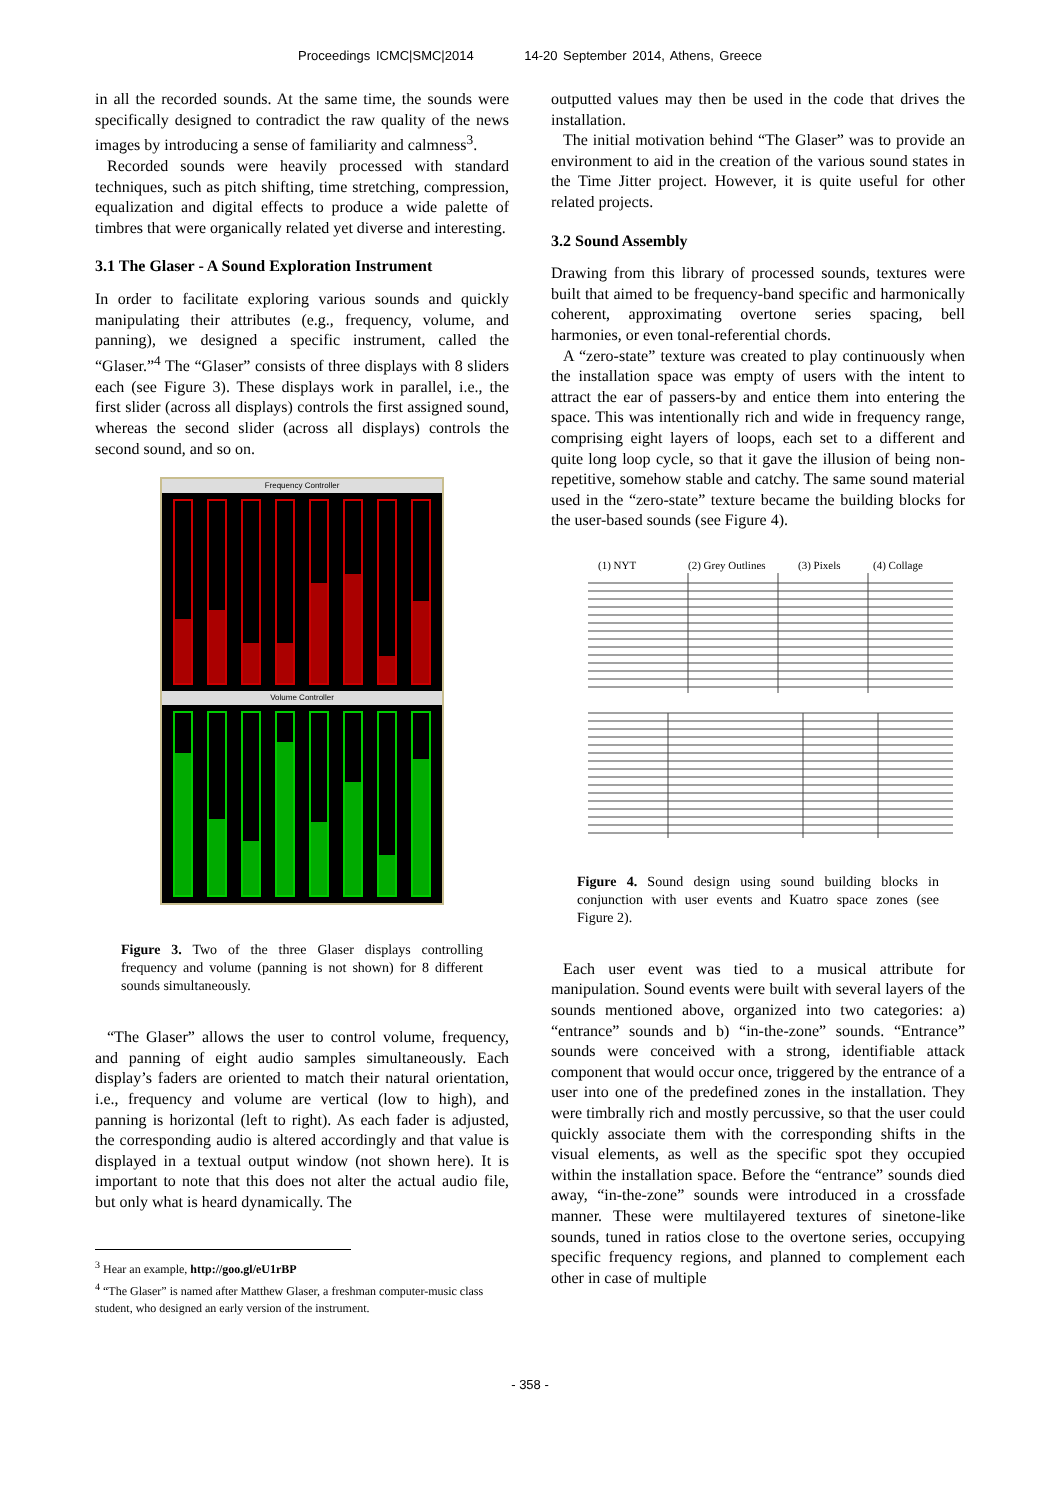Proceedings ICMC|SMC|2014 14-20 September 2014, Athens, Greece
in all the recorded sounds. At the same time, the sounds were specifically designed to contradict the raw quality of the news images by introducing a sense of familiarity and calmness<sup>3</sup>.
Recorded sounds were heavily processed with standard techniques, such as pitch shifting, time stretching, compression, equalization and digital effects to produce a wide palette of timbres that were organically related yet diverse and interesting.
3.1 The Glaser - A Sound Exploration Instrument
In order to facilitate exploring various sounds and quickly manipulating their attributes (e.g., frequency, volume, and panning), we designed a specific instrument, called the “Glaser.”<sup>4</sup> The “Glaser” consists of three displays with 8 sliders each (see Figure 3). These displays work in parallel, i.e., the first slider (across all displays) controls the first assigned sound, whereas the second slider (across all displays) controls the second sound, and so on.
Frequency Controller
Volume Controller
Figure 3. Two of the three Glaser displays controlling frequency and volume (panning is not shown) for 8 different sounds simultaneously.
“The Glaser” allows the user to control volume, frequency, and panning of eight audio samples simultaneously. Each display’s faders are oriented to match their natural orientation, i.e., frequency and volume are vertical (low to high), and panning is horizontal (left to right). As each fader is adjusted, the corresponding audio is altered accordingly and that value is displayed in a textual output window (not shown here). It is important to note that this does not alter the actual audio file, but only what is heard dynamically. The
<sup>3</sup> Hear an example, http://goo.gl/eU1rBP
<sup>4</sup> “The Glaser” is named after Matthew Glaser, a freshman computer-music class student, who designed an early version of the instrument.
outputted values may then be used in the code that drives the installation.
The initial motivation behind “The Glaser” was to provide an environment to aid in the creation of the various sound states in the Time Jitter project. However, it is quite useful for other related projects.
3.2 Sound Assembly
Drawing from this library of processed sounds, textures were built that aimed to be frequency-band specific and harmonically coherent, approximating overtone series spacing, bell harmonies, or even tonal-referential chords.
A “zero-state” texture was created to play continuously when the installation space was empty of users with the intent to attract the ear of passers-by and entice them into entering the space. This was intentionally rich and wide in frequency range, comprising eight layers of loops, each set to a different and quite long loop cycle, so that it gave the illusion of being non-repetitive, somehow stable and catchy. The same sound material used in the “zero-state” texture became the building blocks for the user-based sounds (see Figure 4).
(1) NYT
(2) Grey Outlines
(3) Pixels
(4) Collage
Figure 4. Sound design using sound building blocks in conjunction with user events and Kuatro space zones (see Figure 2).
Each user event was tied to a musical attribute for manipulation. Sound events were built with several layers of the sounds mentioned above, organized into two categories: a) “entrance” sounds and b) “in-the-zone” sounds. “Entrance” sounds were conceived with a strong, identifiable attack component that would occur once, triggered by the entrance of a user into one of the predefined zones in the installation. They were timbrally rich and mostly percussive, so that the user could quickly associate them with the corresponding shifts in the visual elements, as well as the specific spot they occupied within the installation space. Before the “entrance” sounds died away, “in-the-zone” sounds were introduced in a crossfade manner. These were multilayered textures of sinetone-like sounds, tuned in ratios close to the overtone series, occupying specific frequency regions, and planned to complement each other in case of multiple
- 358 -